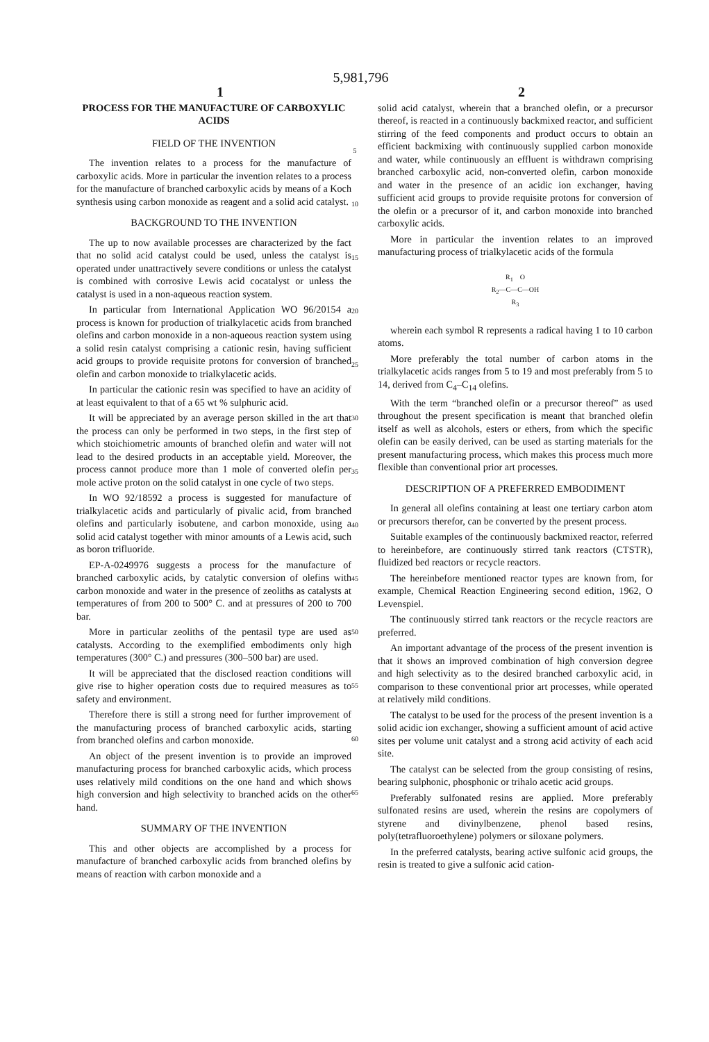5,981,796
1
PROCESS FOR THE MANUFACTURE OF CARBOXYLIC ACIDS
FIELD OF THE INVENTION
The invention relates to a process for the manufacture of carboxylic acids. More in particular the invention relates to a process for the manufacture of branched carboxylic acids by means of a Koch synthesis using carbon monoxide as reagent and a solid acid catalyst.
BACKGROUND TO THE INVENTION
The up to now available processes are characterized by the fact that no solid acid catalyst could be used, unless the catalyst is operated under unattractively severe conditions or unless the catalyst is combined with corrosive Lewis acid cocatalyst or unless the catalyst is used in a non-aqueous reaction system.
In particular from International Application WO 96/20154 a process is known for production of trialkylacetic acids from branched olefins and carbon monoxide in a non-aqueous reaction system using a solid resin catalyst comprising a cationic resin, having sufficient acid groups to provide requisite protons for conversion of branched olefin and carbon monoxide to trialkylacetic acids.
In particular the cationic resin was specified to have an acidity of at least equivalent to that of a 65 wt % sulphuric acid.
It will be appreciated by an average person skilled in the art that the process can only be performed in two steps, in the first step of which stoichiometric amounts of branched olefin and water will not lead to the desired products in an acceptable yield. Moreover, the process cannot produce more than 1 mole of converted olefin per mole active proton on the solid catalyst in one cycle of two steps.
In WO 92/18592 a process is suggested for manufacture of trialkylacetic acids and particularly of pivalic acid, from branched olefins and particularly isobutene, and carbon monoxide, using a solid acid catalyst together with minor amounts of a Lewis acid, such as boron trifluoride.
EP-A-0249976 suggests a process for the manufacture of branched carboxylic acids, by catalytic conversion of olefins with carbon monoxide and water in the presence of zeoliths as catalysts at temperatures of from 200 to 500° C. and at pressures of 200 to 700 bar.
More in particular zeoliths of the pentasil type are used as catalysts. According to the exemplified embodiments only high temperatures (300° C.) and pressures (300–500 bar) are used.
It will be appreciated that the disclosed reaction conditions will give rise to higher operation costs due to required measures as to safety and environment.
Therefore there is still a strong need for further improvement of the manufacturing process of branched carboxylic acids, starting from branched olefins and carbon monoxide.
An object of the present invention is to provide an improved manufacturing process for branched carboxylic acids, which process uses relatively mild conditions on the one hand and which shows high conversion and high selectivity to branched acids on the other hand.
SUMMARY OF THE INVENTION
This and other objects are accomplished by a process for manufacture of branched carboxylic acids from branched olefins by means of reaction with carbon monoxide and a
5
10
15
20
25
30
35
40
45
50
55
60
65
2
solid acid catalyst, wherein that a branched olefin, or a precursor thereof, is reacted in a continuously backmixed reactor, and sufficient stirring of the feed components and product occurs to obtain an efficient backmixing with continuously supplied carbon monoxide and water, while continuously an effluent is withdrawn comprising branched carboxylic acid, non-converted olefin, carbon monoxide and water in the presence of an acidic ion exchanger, having sufficient acid groups to provide requisite protons for conversion of the olefin or a precursor of it, and carbon monoxide into branched carboxylic acids.
More in particular the invention relates to an improved manufacturing process of trialkylacetic acids of the formula
R<sub>1</sub> O
R<sub>2</sub>—C—C—OH
R<sub>3</sub>
wherein each symbol R represents a radical having 1 to 10 carbon atoms.
More preferably the total number of carbon atoms in the trialkylacetic acids ranges from 5 to 19 and most preferably from 5 to 14, derived from C<sub>4</sub>–C<sub>14</sub> olefins.
With the term “branched olefin or a precursor thereof” as used throughout the present specification is meant that branched olefin itself as well as alcohols, esters or ethers, from which the specific olefin can be easily derived, can be used as starting materials for the present manufacturing process, which makes this process much more flexible than conventional prior art processes.
DESCRIPTION OF A PREFERRED EMBODIMENT
In general all olefins containing at least one tertiary carbon atom or precursors therefor, can be converted by the present process.
Suitable examples of the continuously backmixed reactor, referred to hereinbefore, are continuously stirred tank reactors (CTSTR), fluidized bed reactors or recycle reactors.
The hereinbefore mentioned reactor types are known from, for example, Chemical Reaction Engineering second edition, 1962, O Levenspiel.
The continuously stirred tank reactors or the recycle reactors are preferred.
An important advantage of the process of the present invention is that it shows an improved combination of high conversion degree and high selectivity as to the desired branched carboxylic acid, in comparison to these conventional prior art processes, while operated at relatively mild conditions.
The catalyst to be used for the process of the present invention is a solid acidic ion exchanger, showing a sufficient amount of acid active sites per volume unit catalyst and a strong acid activity of each acid site.
The catalyst can be selected from the group consisting of resins, bearing sulphonic, phosphonic or trihalo acetic acid groups.
Preferably sulfonated resins are applied. More preferably sulfonated resins are used, wherein the resins are copolymers of styrene and divinylbenzene, phenol based resins, poly(tetrafluoroethylene) polymers or siloxane polymers.
In the preferred catalysts, bearing active sulfonic acid groups, the resin is treated to give a sulfonic acid cation-